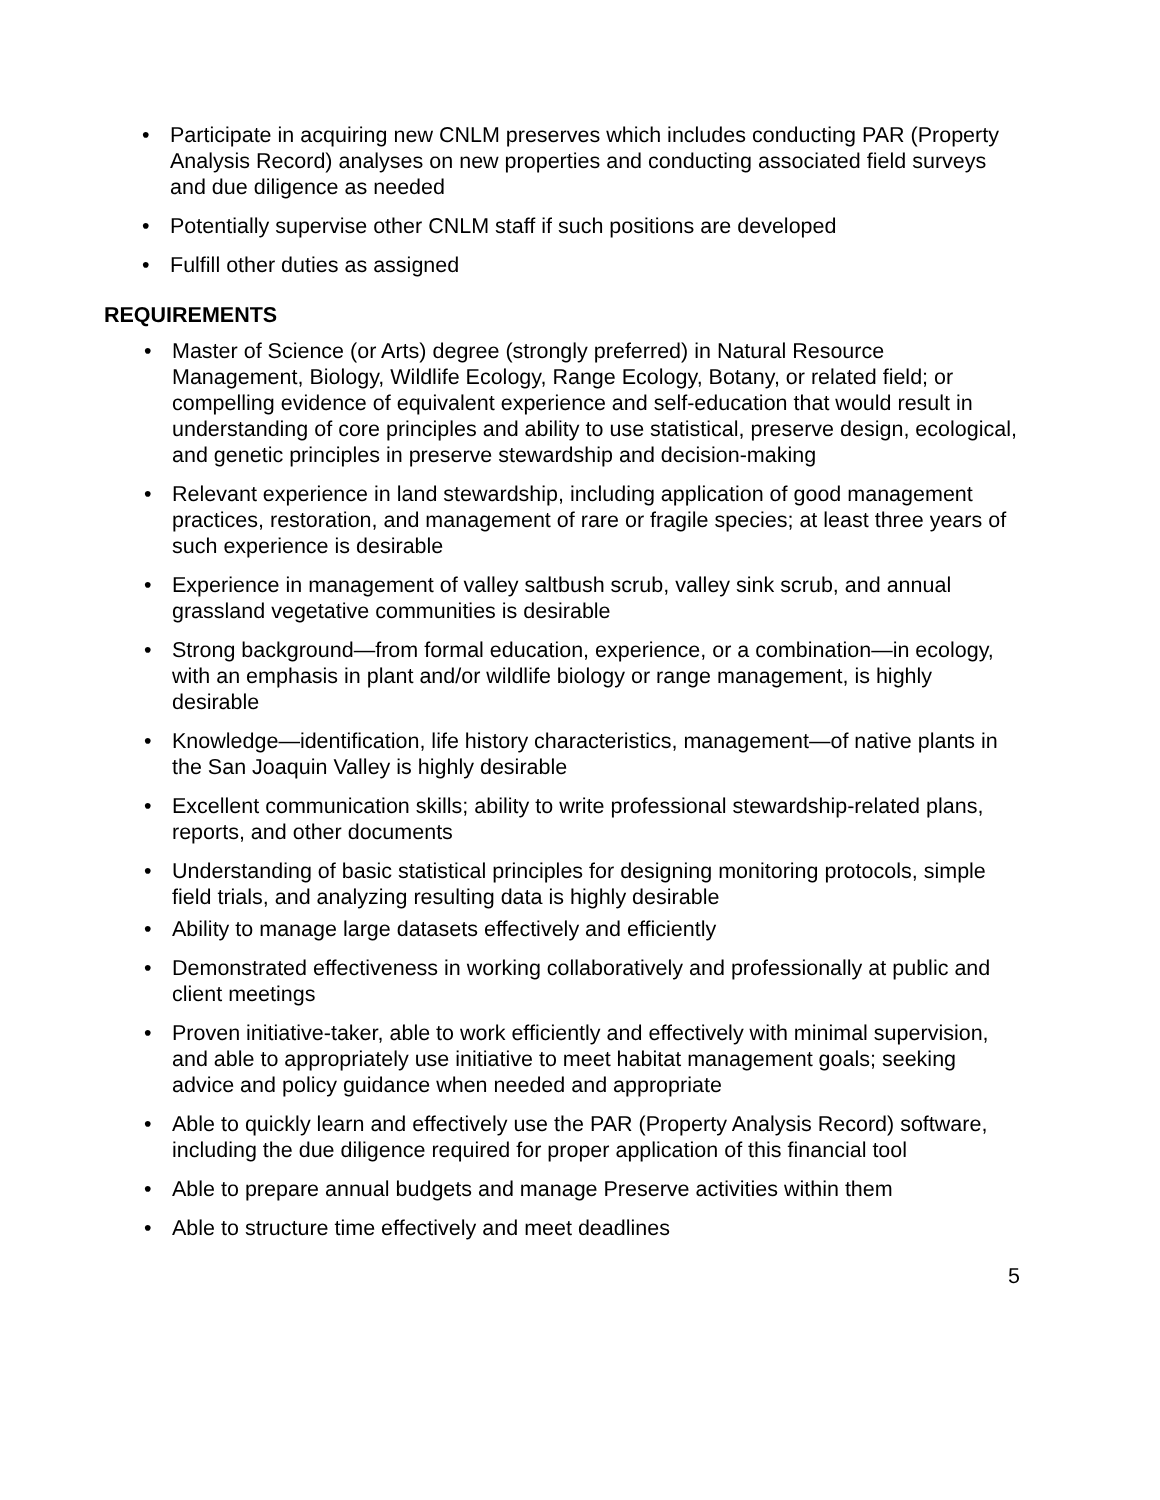• Participate in acquiring new CNLM preserves which includes conducting PAR (Property Analysis Record) analyses on new properties and conducting associated field surveys and due diligence as needed
• Potentially supervise other CNLM staff if such positions are developed
• Fulfill other duties as assigned
REQUIREMENTS
• Master of Science (or Arts) degree (strongly preferred) in Natural Resource Management, Biology, Wildlife Ecology, Range Ecology, Botany, or related field; or compelling evidence of equivalent experience and self-education that would result in understanding of core principles and ability to use statistical, preserve design, ecological, and genetic principles in preserve stewardship and decision-making
• Relevant experience in land stewardship, including application of good management practices, restoration, and management of rare or fragile species; at least three years of such experience is desirable
• Experience in management of valley saltbush scrub, valley sink scrub, and annual grassland vegetative communities is desirable
• Strong background—from formal education, experience, or a combination—in ecology, with an emphasis in plant and/or wildlife biology or range management, is highly desirable
• Knowledge—identification, life history characteristics, management—of native plants in the San Joaquin Valley is highly desirable
• Excellent communication skills; ability to write professional stewardship-related plans, reports, and other documents
• Understanding of basic statistical principles for designing monitoring protocols, simple field trials, and analyzing resulting data is highly desirable
• Ability to manage large datasets effectively and efficiently
• Demonstrated effectiveness in working collaboratively and professionally at public and client meetings
• Proven initiative-taker, able to work efficiently and effectively with minimal supervision, and able to appropriately use initiative to meet habitat management goals; seeking advice and policy guidance when needed and appropriate
• Able to quickly learn and effectively use the PAR (Property Analysis Record) software, including the due diligence required for proper application of this financial tool
• Able to prepare annual budgets and manage Preserve activities within them
• Able to structure time effectively and meet deadlines
5